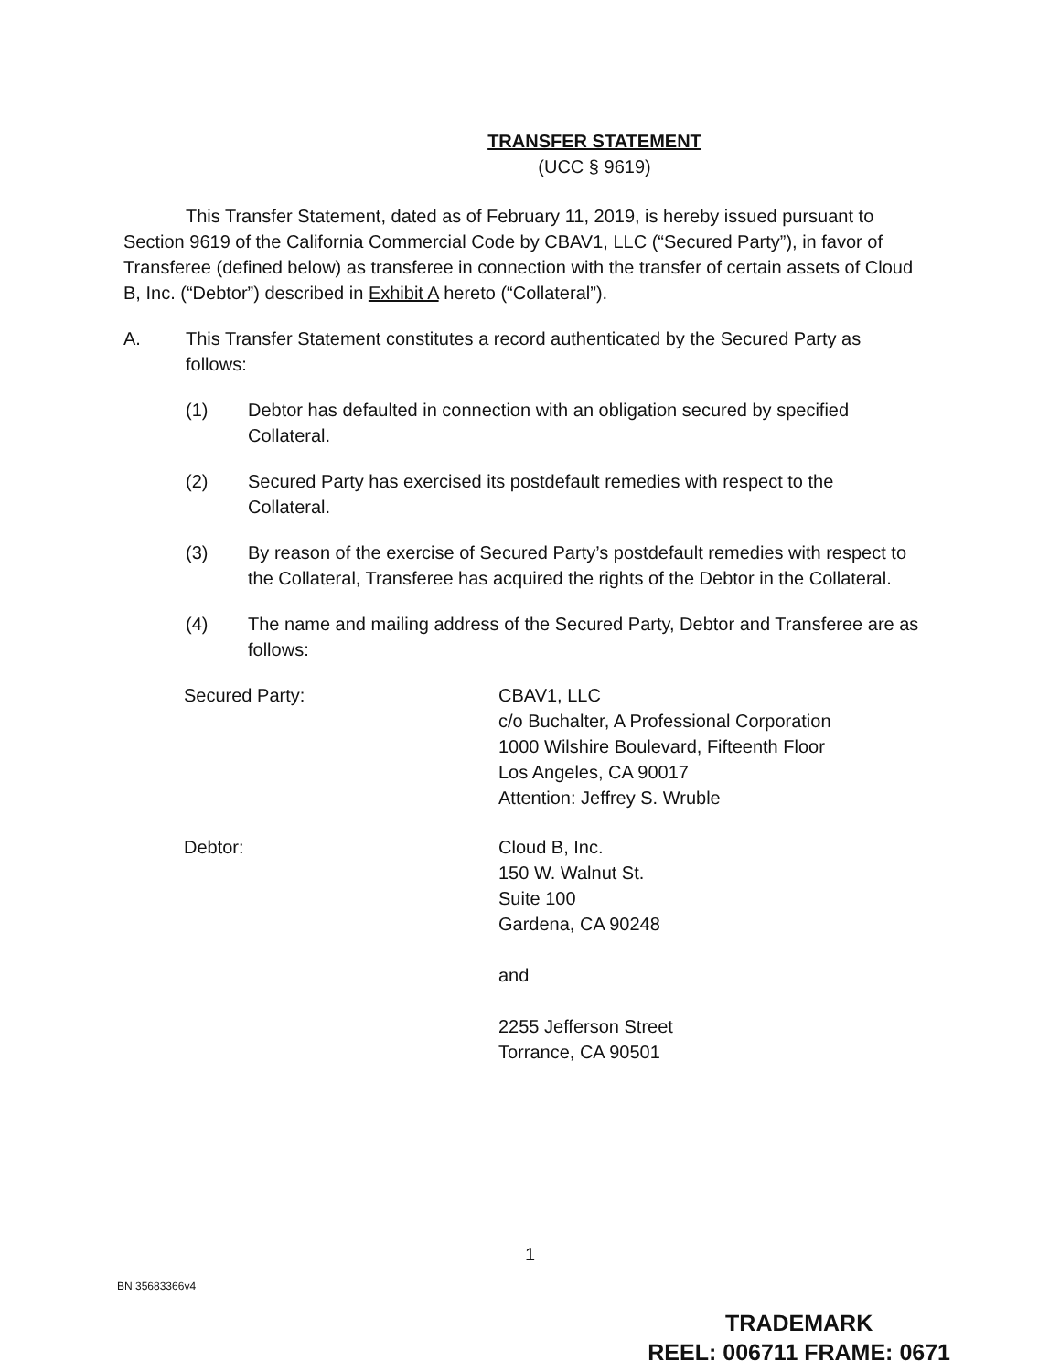TRANSFER STATEMENT
(UCC § 9619)
This Transfer Statement, dated as of February 11, 2019, is hereby issued pursuant to Section 9619 of the California Commercial Code by CBAV1, LLC (“Secured Party”), in favor of Transferee (defined below) as transferee in connection with the transfer of certain assets of Cloud B, Inc. (“Debtor”) described in Exhibit A hereto (“Collateral”).
A. This Transfer Statement constitutes a record authenticated by the Secured Party as follows:
(1) Debtor has defaulted in connection with an obligation secured by specified Collateral.
(2) Secured Party has exercised its postdefault remedies with respect to the Collateral.
(3) By reason of the exercise of Secured Party’s postdefault remedies with respect to the Collateral, Transferee has acquired the rights of the Debtor in the Collateral.
(4) The name and mailing address of the Secured Party, Debtor and Transferee are as follows:
Secured Party: CBAV1, LLC
c/o Buchalter, A Professional Corporation
1000 Wilshire Boulevard, Fifteenth Floor
Los Angeles, CA 90017
Attention: Jeffrey S. Wruble
Debtor: Cloud B, Inc.
150 W. Walnut St.
Suite 100
Gardena, CA 90248
and
2255 Jefferson Street
Torrance, CA 90501
1
BN 35683366v4
TRADEMARK
REEL: 006711 FRAME: 0671